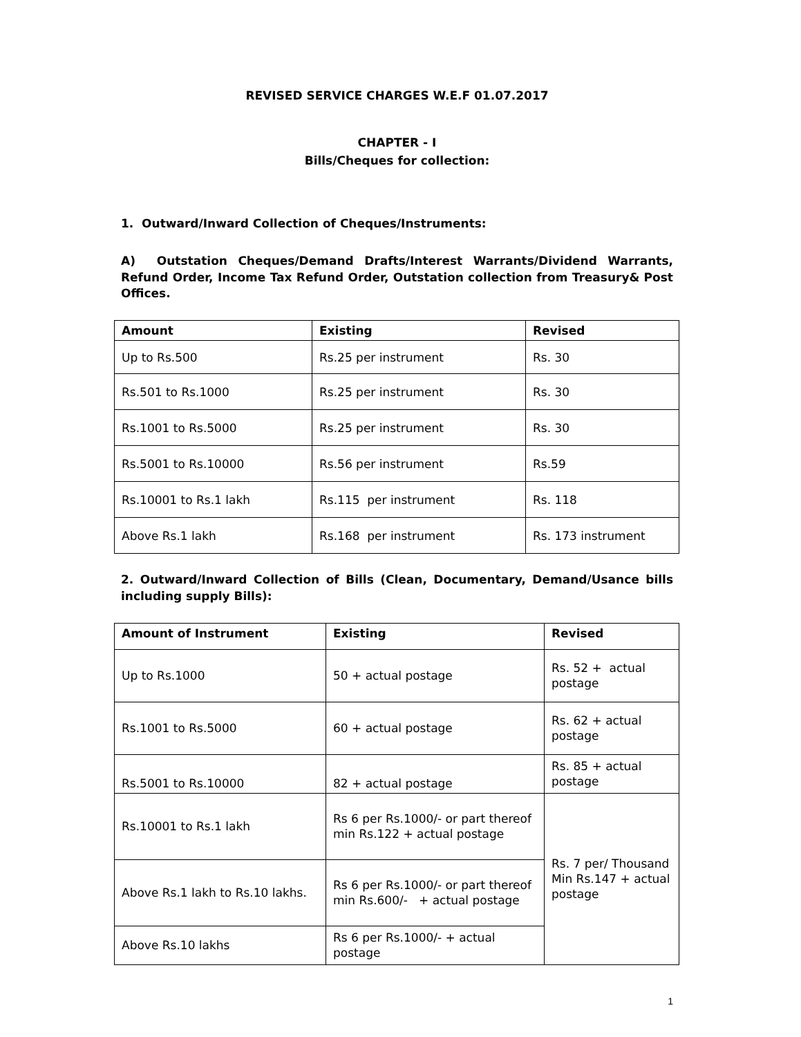REVISED SERVICE CHARGES W.E.F 01.07.2017
CHAPTER - I
Bills/Cheques for collection:
1. Outward/Inward Collection of Cheques/Instruments:
A) Outstation Cheques/Demand Drafts/Interest Warrants/Dividend Warrants, Refund Order, Income Tax Refund Order, Outstation collection from Treasury& Post Offices.
| Amount | Existing | Revised |
| --- | --- | --- |
| Up to Rs.500 | Rs.25 per instrument | Rs. 30 |
| Rs.501 to Rs.1000 | Rs.25 per instrument | Rs. 30 |
| Rs.1001 to Rs.5000 | Rs.25 per instrument | Rs. 30 |
| Rs.5001 to Rs.10000 | Rs.56 per instrument | Rs.59 |
| Rs.10001 to Rs.1 lakh | Rs.115 per instrument | Rs. 118 |
| Above Rs.1 lakh | Rs.168 per instrument | Rs. 173 instrument |
2. Outward/Inward Collection of Bills (Clean, Documentary, Demand/Usance bills including supply Bills):
| Amount of Instrument | Existing | Revised |
| --- | --- | --- |
| Up to Rs.1000 | 50 + actual postage | Rs. 52 + actual postage |
| Rs.1001 to Rs.5000 | 60 + actual postage | Rs. 62 + actual postage |
| Rs.5001 to Rs.10000 | 82 + actual postage | Rs. 85 + actual postage |
| Rs.10001 to Rs.1 lakh | Rs 6 per Rs.1000/- or part thereof min Rs.122 + actual postage | Rs. 7 per/ Thousand Min Rs.147 + actual postage |
| Above Rs.1 lakh to Rs.10 lakhs. | Rs 6 per Rs.1000/- or part thereof min Rs.600/- + actual postage | |
| Above Rs.10 lakhs | Rs 6 per Rs.1000/- + actual postage | |
1